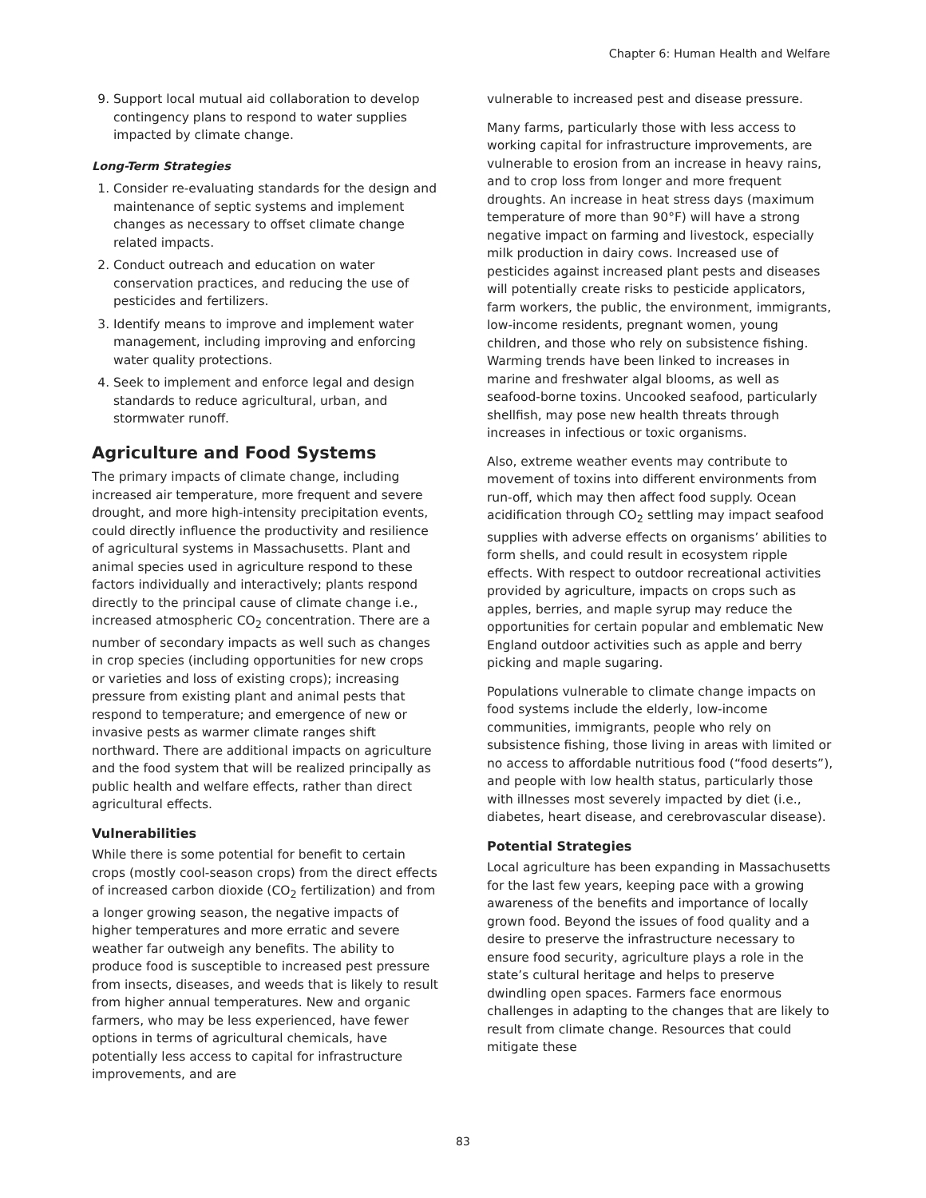Chapter 6: Human Health and Welfare
9. Support local mutual aid collaboration to develop contingency plans to respond to water supplies impacted by climate change.
Long-Term Strategies
1. Consider re-evaluating standards for the design and maintenance of septic systems and implement changes as necessary to offset climate change related impacts.
2. Conduct outreach and education on water conservation practices, and reducing the use of pesticides and fertilizers.
3. Identify means to improve and implement water management, including improving and enforcing water quality protections.
4. Seek to implement and enforce legal and design standards to reduce agricultural, urban, and stormwater runoff.
Agriculture and Food Systems
The primary impacts of climate change, including increased air temperature, more frequent and severe drought, and more high-intensity precipitation events, could directly influence the productivity and resilience of agricultural systems in Massachusetts. Plant and animal species used in agriculture respond to these factors individually and interactively; plants respond directly to the principal cause of climate change i.e., increased atmospheric CO<sub>2</sub> concentration. There are a number of secondary impacts as well such as changes in crop species (including opportunities for new crops or varieties and loss of existing crops); increasing pressure from existing plant and animal pests that respond to temperature; and emergence of new or invasive pests as warmer climate ranges shift northward. There are additional impacts on agriculture and the food system that will be realized principally as public health and welfare effects, rather than direct agricultural effects.
Vulnerabilities
While there is some potential for benefit to certain crops (mostly cool-season crops) from the direct effects of increased carbon dioxide (CO<sub>2</sub> fertilization) and from a longer growing season, the negative impacts of higher temperatures and more erratic and severe weather far outweigh any benefits. The ability to produce food is susceptible to increased pest pressure from insects, diseases, and weeds that is likely to result from higher annual temperatures. New and organic farmers, who may be less experienced, have fewer options in terms of agricultural chemicals, have potentially less access to capital for infrastructure improvements, and are
vulnerable to increased pest and disease pressure.
Many farms, particularly those with less access to working capital for infrastructure improvements, are vulnerable to erosion from an increase in heavy rains, and to crop loss from longer and more frequent droughts. An increase in heat stress days (maximum temperature of more than 90°F) will have a strong negative impact on farming and livestock, especially milk production in dairy cows. Increased use of pesticides against increased plant pests and diseases will potentially create risks to pesticide applicators, farm workers, the public, the environment, immigrants, low-income residents, pregnant women, young children, and those who rely on subsistence fishing. Warming trends have been linked to increases in marine and freshwater algal blooms, as well as seafood-borne toxins. Uncooked seafood, particularly shellfish, may pose new health threats through increases in infectious or toxic organisms.
Also, extreme weather events may contribute to movement of toxins into different environments from run-off, which may then affect food supply. Ocean acidification through CO<sub>2</sub> settling may impact seafood supplies with adverse effects on organisms’ abilities to form shells, and could result in ecosystem ripple effects. With respect to outdoor recreational activities provided by agriculture, impacts on crops such as apples, berries, and maple syrup may reduce the opportunities for certain popular and emblematic New England outdoor activities such as apple and berry picking and maple sugaring.
Populations vulnerable to climate change impacts on food systems include the elderly, low-income communities, immigrants, people who rely on subsistence fishing, those living in areas with limited or no access to affordable nutritious food (“food deserts”), and people with low health status, particularly those with illnesses most severely impacted by diet (i.e., diabetes, heart disease, and cerebrovascular disease).
Potential Strategies
Local agriculture has been expanding in Massachusetts for the last few years, keeping pace with a growing awareness of the benefits and importance of locally grown food. Beyond the issues of food quality and a desire to preserve the infrastructure necessary to ensure food security, agriculture plays a role in the state’s cultural heritage and helps to preserve dwindling open spaces. Farmers face enormous challenges in adapting to the changes that are likely to result from climate change. Resources that could mitigate these
83